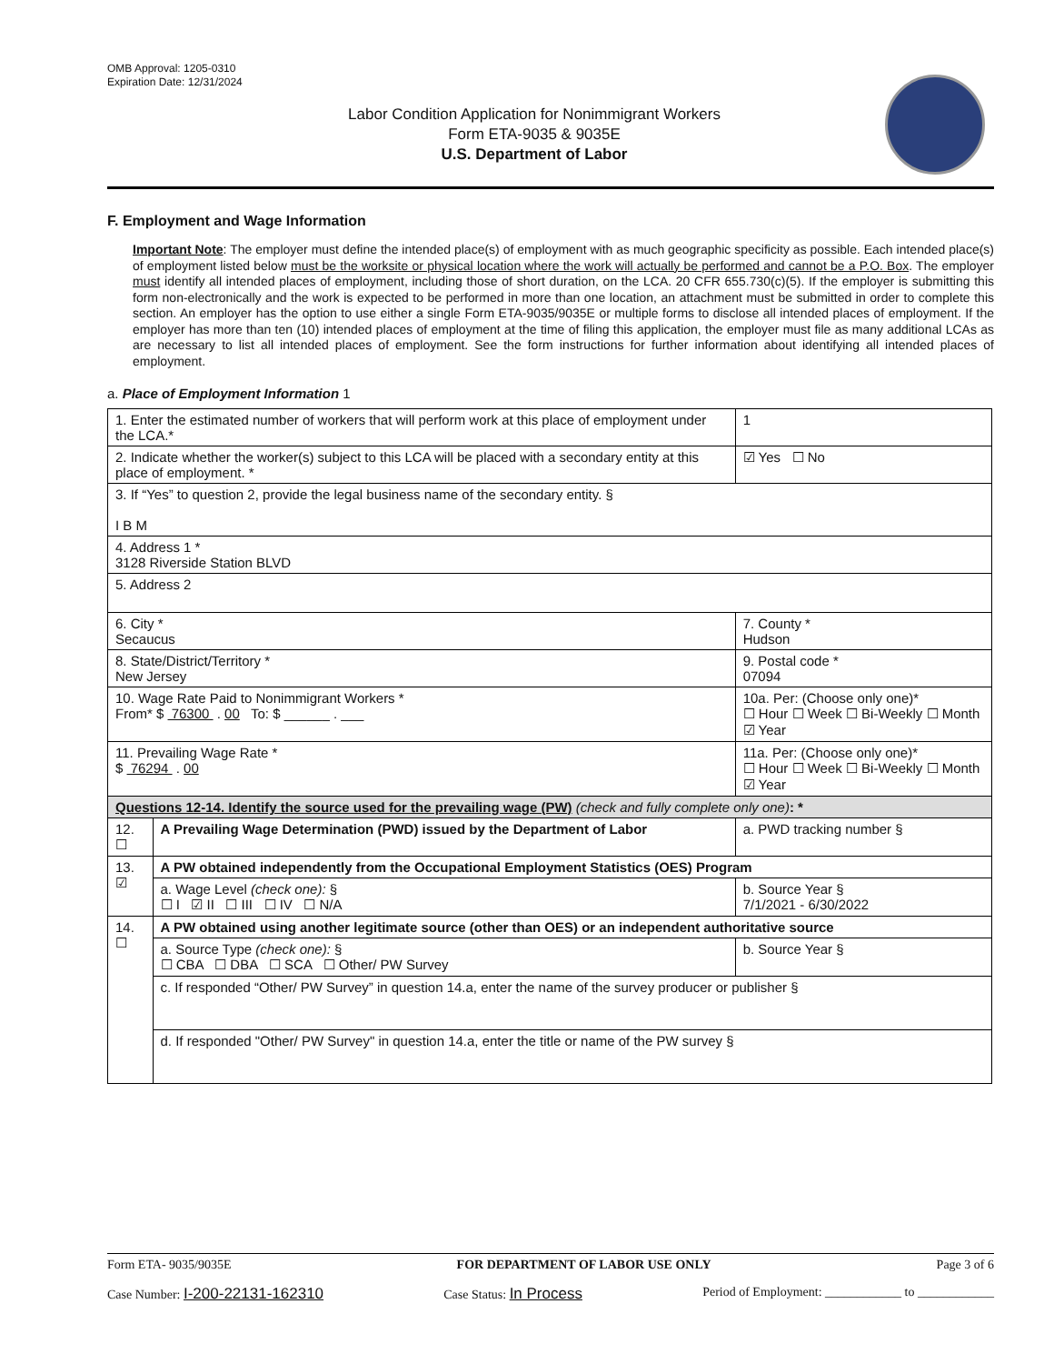OMB Approval: 1205-0310
Expiration Date: 12/31/2024
Labor Condition Application for Nonimmigrant Workers
Form ETA-9035 & 9035E
U.S. Department of Labor
F. Employment and Wage Information
Important Note: The employer must define the intended place(s) of employment with as much geographic specificity as possible. Each intended place(s) of employment listed below must be the worksite or physical location where the work will actually be performed and cannot be a P.O. Box. The employer must identify all intended places of employment, including those of short duration, on the LCA. 20 CFR 655.730(c)(5). If the employer is submitting this form non-electronically and the work is expected to be performed in more than one location, an attachment must be submitted in order to complete this section. An employer has the option to use either a single Form ETA-9035/9035E or multiple forms to disclose all intended places of employment. If the employer has more than ten (10) intended places of employment at the time of filing this application, the employer must file as many additional LCAs as are necessary to list all intended places of employment. See the form instructions for further information about identifying all intended places of employment.
a. Place of Employment Information 1
| 1. Enter the estimated number of workers that will perform work at this place of employment under the LCA.* | | | 1 |
| 2. Indicate whether the worker(s) subject to this LCA will be placed with a secondary entity at this place of employment. * | | | ☑ Yes ☐ No |
| 3. If “Yes” to question 2, provide the legal business name of the secondary entity. § I B M | | | |
| 4. Address 1 * 3128 Riverside Station BLVD | | | |
| 5. Address 2 | | | |
| 6. City * Secaucus | | 7. County * Hudson | |
| 8. State/District/Territory * New Jersey | | 9. Postal code * 07094 | |
| 10. Wage Rate Paid to Nonimmigrant Workers * From* $ 76300 . 00 To: $ ______ . ___ | | 10a. Per: (Choose only one)* ☐ Hour ☐ Week ☐ Bi-Weekly ☐ Month ☑ Year | |
| 11. Prevailing Wage Rate * $ 76294 . 00 | | 11a. Per: (Choose only one)* ☐ Hour ☐ Week ☐ Bi-Weekly ☐ Month ☑ Year | |
| Questions 12-14. Identify the source used for the prevailing wage (PW) (check and fully complete only one) : * | | | |
| 12. ☐ | A Prevailing Wage Determination (PWD) issued by the Department of Labor | a. PWD tracking number § | |
| 13. ☑ | A PW obtained independently from the Occupational Employment Statistics (OES) Program | | |
| | a. Wage Level (check one): § ☐ I ☑ II ☐ III ☐ IV ☐ N/A | b. Source Year § 7/1/2021 - 6/30/2022 | |
| 14. ☐ | A PW obtained using another legitimate source (other than OES) or an independent authoritative source | | |
| | a. Source Type (check one): § ☐ CBA ☐ DBA ☐ SCA ☐ Other/ PW Survey | b. Source Year § | |
| | c. If responded “Other/ PW Survey” in question 14.a, enter the name of the survey producer or publisher § | | |
| | d. If responded "Other/ PW Survey" in question 14.a, enter the title or name of the PW survey § | | |
Form ETA- 9035/9035E FOR DEPARTMENT OF LABOR USE ONLY Page 3 of 6
Case Number: I-200-22131-162310 Case Status: In Process Period of Employment: ____________ to ____________